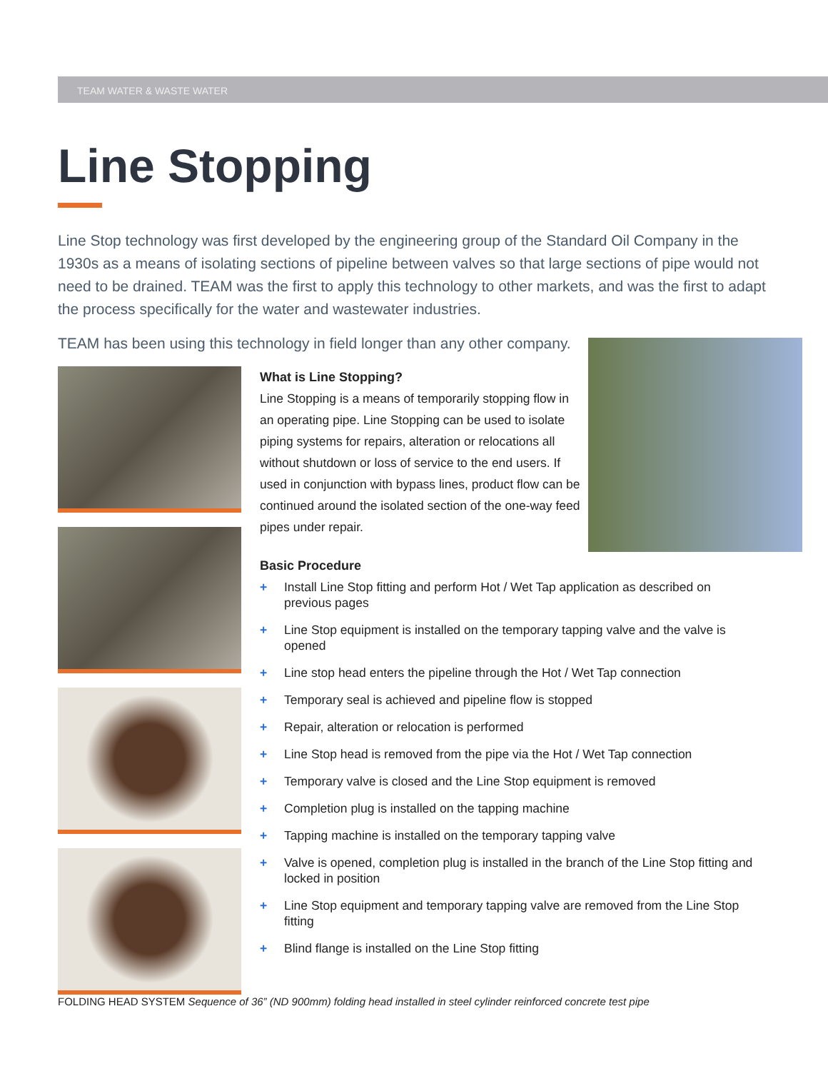TEAM WATER & WASTE WATER
Line Stopping
Line Stop technology was first developed by the engineering group of the Standard Oil Company in the 1930s as a means of isolating sections of pipeline between valves so that large sections of pipe would not need to be drained. TEAM was the first to apply this technology to other markets, and was the first to adapt the process specifically for the water and wastewater industries.
TEAM has been using this technology in field longer than any other company.
What is Line Stopping?
Line Stopping is a means of temporarily stopping flow in an operating pipe. Line Stopping can be used to isolate piping systems for repairs, alteration or relocations all without shutdown or loss of service to the end users. If used in conjunction with bypass lines, product flow can be continued around the isolated section of the one-way feed pipes under repair.
Basic Procedure
+ Install Line Stop fitting and perform Hot / Wet Tap application as described on previous pages
+ Line Stop equipment is installed on the temporary tapping valve and the valve is opened
+ Line stop head enters the pipeline through the Hot / Wet Tap connection
+ Temporary seal is achieved and pipeline flow is stopped
+ Repair, alteration or relocation is performed
+ Line Stop head is removed from the pipe via the Hot / Wet Tap connection
+ Temporary valve is closed and the Line Stop equipment is removed
+ Completion plug is installed on the tapping machine
+ Tapping machine is installed on the temporary tapping valve
+ Valve is opened, completion plug is installed in the branch of the Line Stop fitting and locked in position
+ Line Stop equipment and temporary tapping valve are removed from the Line Stop fitting
+ Blind flange is installed on the Line Stop fitting
FOLDING HEAD SYSTEM Sequence of 36” (ND 900mm) folding head installed in steel cylinder reinforced concrete test pipe